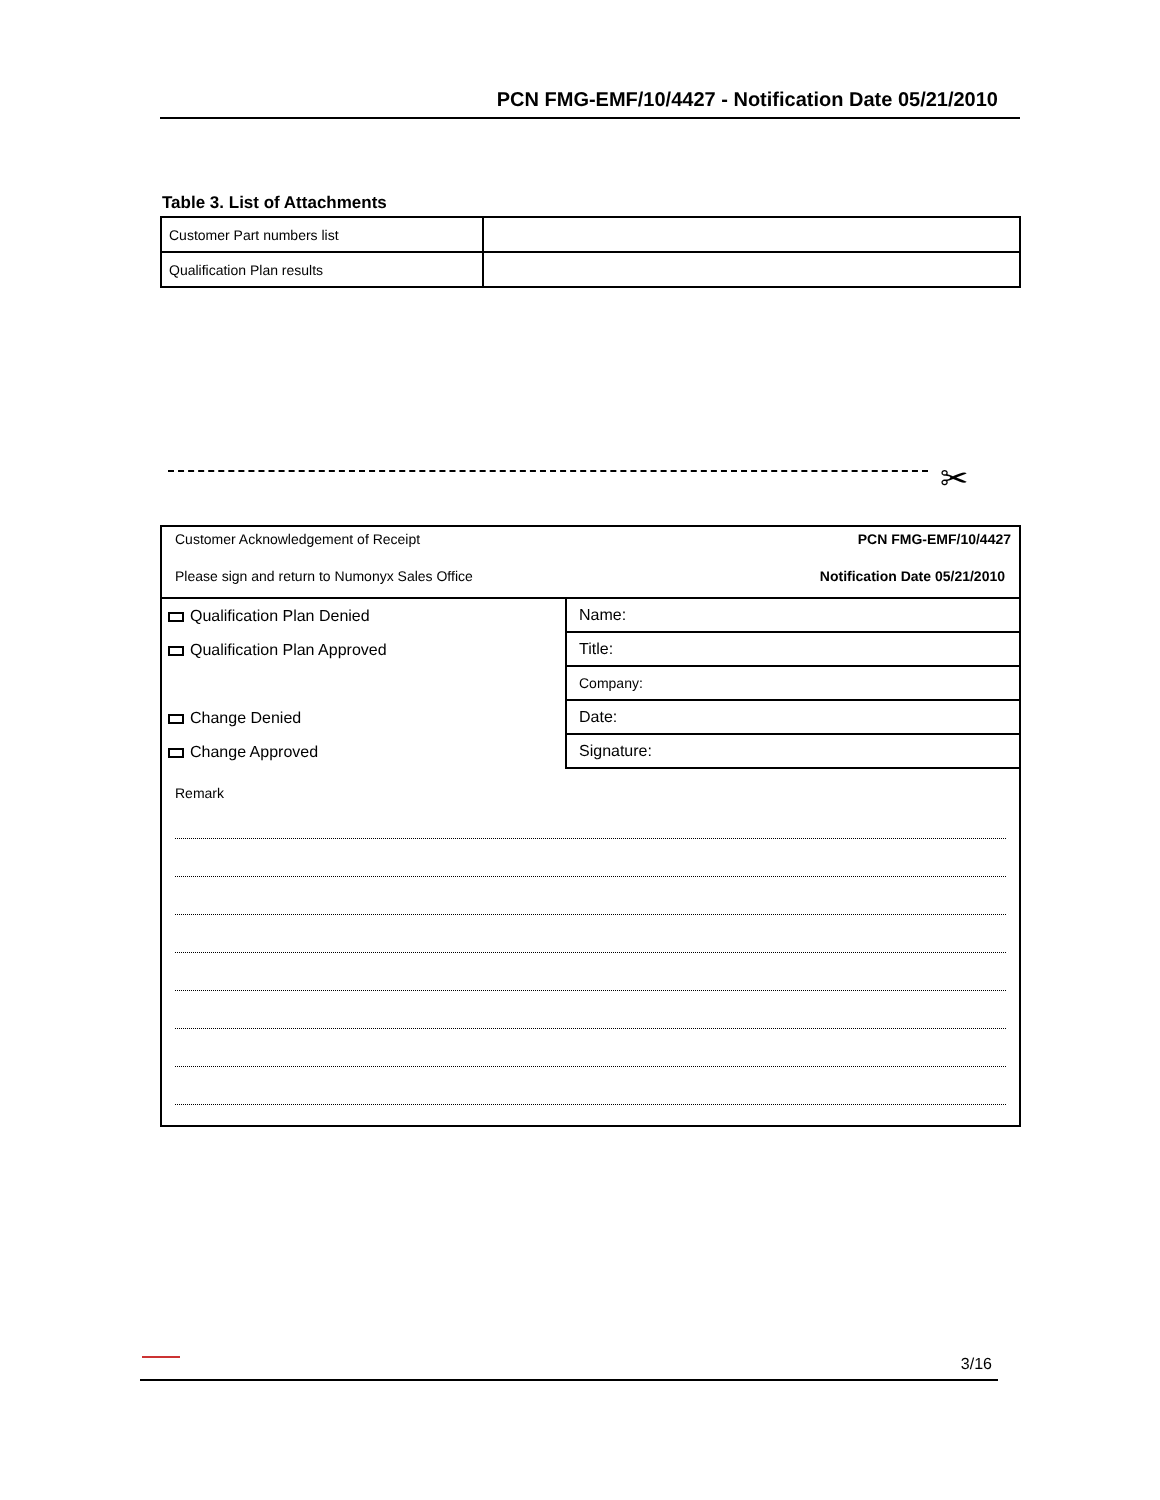PCN FMG-EMF/10/4427 - Notification Date 05/21/2010
Table 3. List of Attachments
| Customer Part numbers list | |
| Qualification Plan results | |
✂
Customer Acknowledgement of Receipt
Please sign and return to Numonyx Sales Office
PCN FMG-EMF/10/4427
Notification Date 05/21/2010
Qualification Plan Denied
Qualification Plan Approved
Change Denied
Change Approved
Name:
Title:
Company:
Date:
Signature:
Remark
3/16